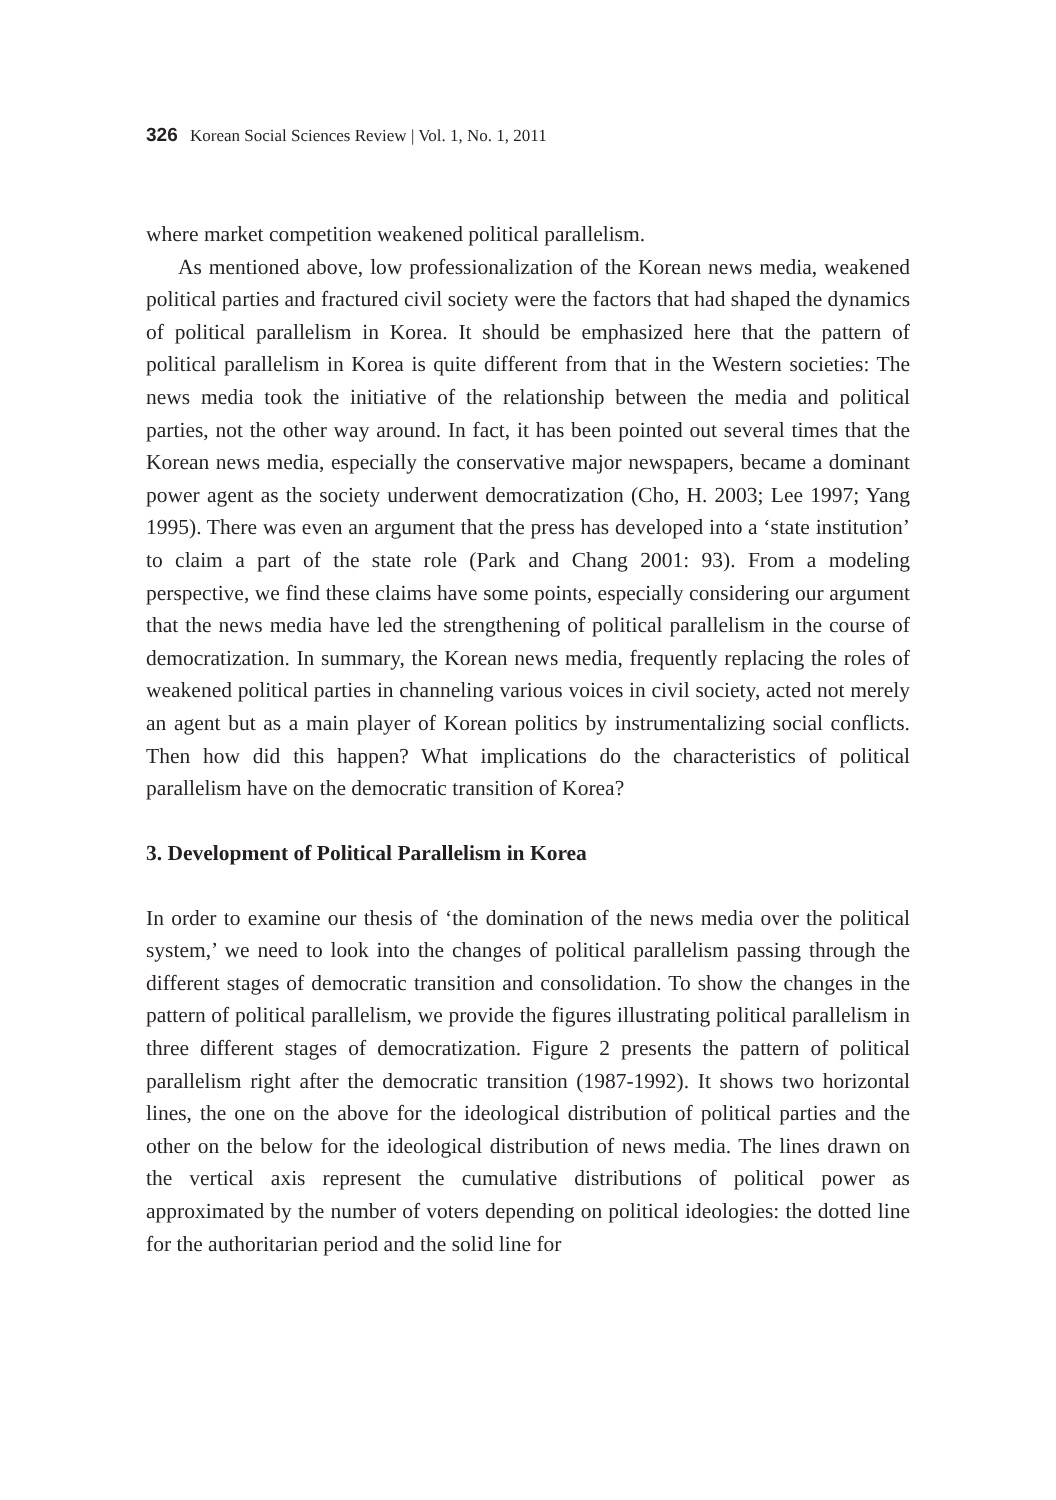326 Korean Social Sciences Review | Vol. 1, No. 1, 2011
where market competition weakened political parallelism.
As mentioned above, low professionalization of the Korean news media, weakened political parties and fractured civil society were the factors that had shaped the dynamics of political parallelism in Korea. It should be emphasized here that the pattern of political parallelism in Korea is quite different from that in the Western societies: The news media took the initiative of the relationship between the media and political parties, not the other way around. In fact, it has been pointed out several times that the Korean news media, especially the conservative major newspapers, became a dominant power agent as the society underwent democratization (Cho, H. 2003; Lee 1997; Yang 1995). There was even an argument that the press has developed into a ‘state institution’ to claim a part of the state role (Park and Chang 2001: 93). From a modeling perspective, we find these claims have some points, especially considering our argument that the news media have led the strengthening of political parallelism in the course of democratization. In summary, the Korean news media, frequently replacing the roles of weakened political parties in channeling various voices in civil society, acted not merely an agent but as a main player of Korean politics by instrumentalizing social conflicts. Then how did this happen? What implications do the characteristics of political parallelism have on the democratic transition of Korea?
3. Development of Political Parallelism in Korea
In order to examine our thesis of ‘the domination of the news media over the political system,’ we need to look into the changes of political parallelism passing through the different stages of democratic transition and consolidation. To show the changes in the pattern of political parallelism, we provide the figures illustrating political parallelism in three different stages of democratization. Figure 2 presents the pattern of political parallelism right after the democratic transition (1987-1992). It shows two horizontal lines, the one on the above for the ideological distribution of political parties and the other on the below for the ideological distribution of news media. The lines drawn on the vertical axis represent the cumulative distributions of political power as approximated by the number of voters depending on political ideologies: the dotted line for the authoritarian period and the solid line for